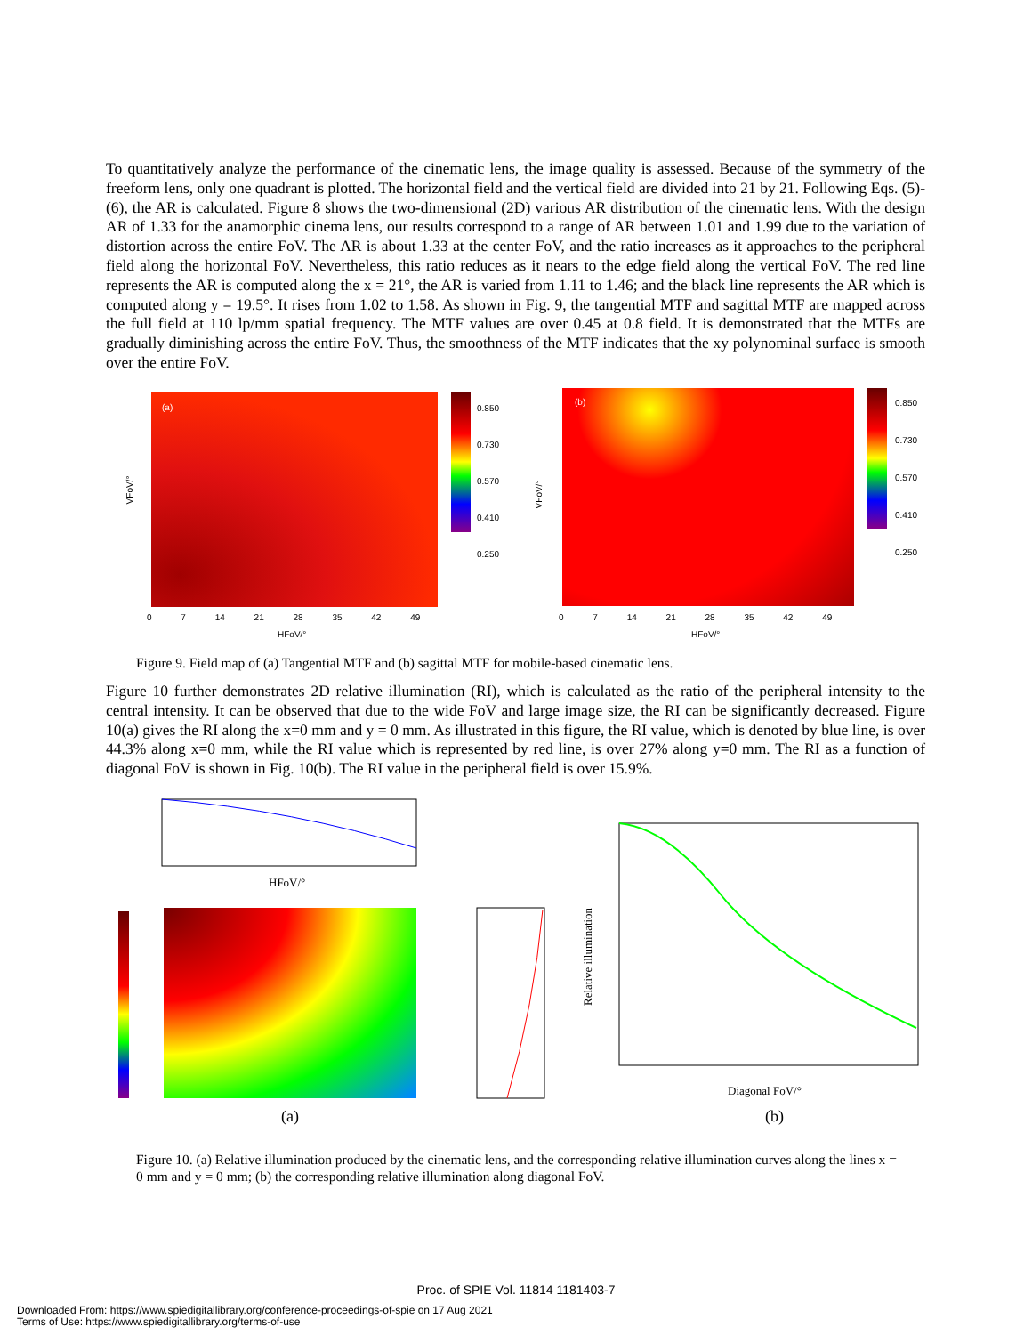To quantitatively analyze the performance of the cinematic lens, the image quality is assessed. Because of the symmetry of the freeform lens, only one quadrant is plotted. The horizontal field and the vertical field are divided into 21 by 21. Following Eqs. (5)-(6), the AR is calculated. Figure 8 shows the two-dimensional (2D) various AR distribution of the cinematic lens. With the design AR of 1.33 for the anamorphic cinema lens, our results correspond to a range of AR between 1.01 and 1.99 due to the variation of distortion across the entire FoV. The AR is about 1.33 at the center FoV, and the ratio increases as it approaches to the peripheral field along the horizontal FoV. Nevertheless, this ratio reduces as it nears to the edge field along the vertical FoV. The red line represents the AR is computed along the x = 21°, the AR is varied from 1.11 to 1.46; and the black line represents the AR which is computed along y = 19.5°. It rises from 1.02 to 1.58. As shown in Fig. 9, the tangential MTF and sagittal MTF are mapped across the full field at 110 lp/mm spatial frequency. The MTF values are over 0.45 at 0.8 field. It is demonstrated that the MTFs are gradually diminishing across the entire FoV. Thus, the smoothness of the MTF indicates that the xy polynominal surface is smooth over the entire FoV.
(a)
0.850
0.730
0.570
0.410
0.250
VFoV/°
0 7 14 21 28 35 42 49
HFoV/°
(b)
0.850
0.730
0.570
0.410
0.250
VFoV/°
0 7 14 21 28 35 42 49
HFoV/°
Figure 9. Field map of (a) Tangential MTF and (b) sagittal MTF for mobile-based cinematic lens.
Figure 10 further demonstrates 2D relative illumination (RI), which is calculated as the ratio of the peripheral intensity to the central intensity. It can be observed that due to the wide FoV and large image size, the RI can be significantly decreased. Figure 10(a) gives the RI along the x=0 mm and y = 0 mm. As illustrated in this figure, the RI value, which is denoted by blue line, is over 44.3% along x=0 mm, while the RI value which is represented by red line, is over 27% along y=0 mm. The RI as a function of diagonal FoV is shown in Fig. 10(b). The RI value in the peripheral field is over 15.9%.
HFoV/°
Diagonal FoV/°
Relative illumination
(a)
(b)
Figure 10. (a) Relative illumination produced by the cinematic lens, and the corresponding relative illumination curves along the lines x = 0 mm and y = 0 mm; (b) the corresponding relative illumination along diagonal FoV.
Proc. of SPIE Vol. 11814 1181403-7
Downloaded From: https://www.spiedigitallibrary.org/conference-proceedings-of-spie on 17 Aug 2021
Terms of Use: https://www.spiedigitallibrary.org/terms-of-use